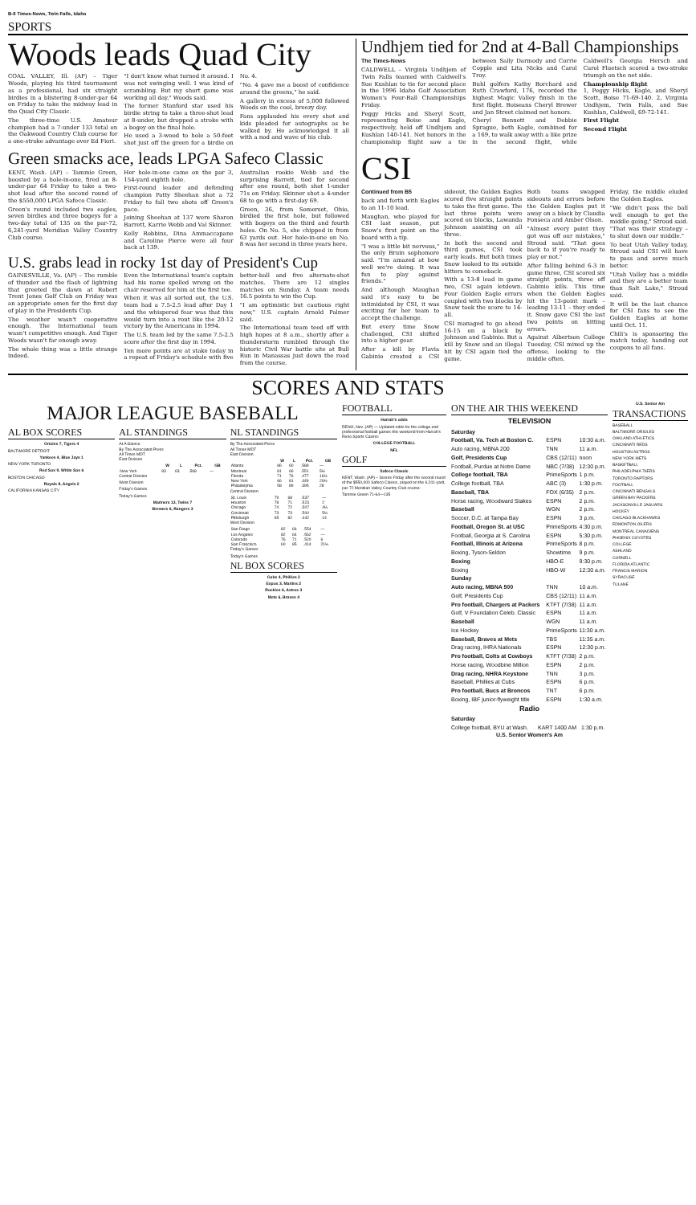B-6 Times-News, Twin Falls, Idaho
SPORTS
Woods leads Quad City
COAL VALLEY, Ill. (AP) – Tiger Woods, playing his third tournament as a professional, had six straight birdies in a blistering 8-under-par 64 on Friday to take the midway lead in the Quad City Classic.
The three-time U.S. Amateur champion had a 7-under 133 total on the Oakwood Country Club course for a one-stroke advantage over Ed Fiori.
"I don't know what turned it around. I was not swinging well. I was kind of scrambling. But my short game was working all day," Woods said.
The former Stanford star used his birdie string to take a three-shot lead at 8-under, but dropped a stroke with a bogey on the final hole.
He used a 3-wood to hole a 50-foot shot just off the green for a birdie on No. 4.
"No. 4 gave me a boost of confidence around the greens," he said.
A gallery in excess of 5,000 followed Woods on the cool, breezy day.
Fans applauded his every shot and kids pleaded for autographs as he walked by. He acknowledged it all with a nod and wave of his club.
Green smacks ace, leads LPGA Safeco Classic
KENT, Wash. (AP) – Tammie Green, boosted by a hole-in-one, fired an 8-under-par 64 Friday to take a two-shot lead after the second round of the $550,000 LPGA Safeco Classic.
Green's round included two eagles, seven birdies and three bogeys for a two-day total of 135 on the par-72, 6,241-yard Meridian Valley Country Club course.
Her hole-in-one came on the par 3, 154-yard eighth hole.
First-round leader and defending champion Patty Sheehan shot a 72 Friday to fall two shots off Green's pace.
Joining Sheehan at 137 were Sharon Barrett, Karrie Webb and Val Skinner.
Kelly Robbins, Dina Ammaccapane and Caroline Pierce were all four back at 139.
Australian rookie Webb and the surprising Barrett, tied for second after one round, both shot 1-under 71s on Friday. Skinner shot a 4-under 68 to go with a first-day 69.
Green, 36, from Somerset, Ohio, birdied the first hole, but followed with bogeys on the third and fourth holes. On No. 5, she chipped in from 63 yards out. Her hole-in-one on No. 8 was her second in three years here.
U.S. grabs lead in rocky 1st day of President's Cup
GAINESVILLE, Va. (AP) – The rumble of thunder and the flash of lightning that greeted the dawn at Robert Trent Jones Golf Club on Friday was an appropriate omen for the first day of play in the Presidents Cup.
The weather wasn't cooperative enough. The International team wasn't competitive enough. And Tiger Woods wasn't far enough away.
The whole thing was a little strange indeed.
Even the International team's captain had his name spelled wrong on the chair reserved for him at the first tee.
When it was all sorted out, the U.S. team had a 7.5-2.5 lead after Day 1 and the whispered fear was that this would turn into a rout like the 20-12 victory by the Americans in 1994.
The U.S. team led by the same 7.5-2.5 score after the first day in 1994.
Ten more points are at stake today in a repeat of Friday's schedule with five better-ball and five alternate-shot matches. There are 12 singles matches on Sunday. A team needs 16.5 points to win the Cup.
"I am optimistic but cautious right now," U.S. captain Arnold Palmer said.
The International team teed off with high hopes at 8 a.m., shortly after a thunderstorm rumbled through the historic Civil War battle site at Bull Run in Manassas just down the road from the course.
Undhjem tied for 2nd at 4-Ball Championships
The Times-News
CALDWELL – Virginia Undhjem of Twin Falls teamed with Caldwell's Sue Kushlan to tie for second place in the 1996 Idaho Golf Association Women's Four-Ball Championships Friday.
Peggy Hicks and Sheryl Scott, representing Boise and Eagle, respectively, held off Undhjem and Kushlan 140-141. Net honors in the championship flight saw a tie between Sally Darmody and Corrie Copple and Lita Nicks and Carol Troy.
Buhl golfers Kathy Borchard and Ruth Crawford, 176, recorded the highest Magic Valley finish in the first flight. Boiseans Cheryl Brewer and Jan Street claimed net honors.
Cheryl Bennett and Debbie Sprague, both Eagle, combined for a 169, to walk away with a like prize in the second flight, while Caldwell's Georgia Hersch and Carol Fluetsch scored a two-stroke triumph on the net side.
Championship flight
1, Peggy Hicks, Eagle, and Sheryl Scott, Boise 71-69-140. 2, Virginia Undhjem, Twin Falls, and Sue Kushlan, Caldwell, 69-72-141.
First Flight
Second Flight
CSI
Continued from B5
back and forth with Eagles to an 11-10 lead.
Maughan, who played for CSI last season, put Snow's first point on the board with a tip.
"I was a little bit nervous," the only Bruin sophomore said. "I'm amazed at how well we're doing. It was fun to play against friends."
And although Maughan said it's easy to be intimidated by CSI, it was exciting for her team to accept the challenge.
But every time Snow challenged, CSI shifted into a higher gear.
After a kill by Flavia Gabinio created a CSI sideout, the Golden Eagles scored five straight points to take the first game. The last three points were scored on blocks, Lawanda Johnson assisting on all three.
In both the second and third games, CSI took early leads. But both times Snow looked to its outside hitters to comeback.
With a 13-8 lead in game two, CSI again letdown. Four Golden Eagle errors coupled with two blocks by Snow took the score to 14-all.
CSI managed to go ahead 16-15 on a block by Johnson and Gabinio. But a kill by Snow and an illegal hit by CSI again tied the game.
Both teams swapped sideouts and errors before the Golden Eagles put it away on a block by Claudia Fonseca and Amber Olson.
"Almost every point they got was off our mistakes," Stroud said. "That goes back to if you're ready to play or not."
After falling behind 6-3 in game three, CSI scored six straight points, three off Gabinio kills. This time when the Golden Eagles hit the 13-point mark – leading 13-11 – they ended it. Snow gave CSI the last two points on hitting errors.
Against Albertson College Tuesday, CSI mixed up the offense, looking to the middle often.
Friday, the middle eluded the Golden Eagles.
"We didn't pass the ball well enough to get the middle going," Stroud said. "That was their strategy – to shut down our middle."
To beat Utah Valley today, Stroud said CSI will have to pass and serve much better.
"Utah Valley has a middle and they are a better team than Salt Lake," Stroud said.
It will be the last chance for CSI fans to see the Golden Eagles at home until Oct. 11.
Chili's is sponsoring the match today, handing out coupons to all fans.
SCORES AND STATS
MAJOR LEAGUE BASEBALL
AL BOX SCORES
Orioles 7, Tigers 4
BALTIMORE DETROIT
Yankees 4, Blue Jays 1
NEW YORK TORONTO
Red Sox 9, White Sox 6
BOSTON CHICAGO
Royals 8, Angels 2
CALIFORNIA KANSAS CITY
AL STANDINGS
At A Glance
By The Associated Press
All Times MDT
East Division
| | W | L | Pct. | GB |
| --- | --- | --- | --- | --- |
| New York | 83 | 63 | .568 | — |
Central Division
West Division
Friday's Games
Today's Games
Mariners 13, Twins 7
Brewers 6, Rangers 3
NL STANDINGS
By The Associated Press
All Times MDT
East Division
| | W | L | Pct. | GB |
| --- | --- | --- | --- | --- |
| Atlanta | 86 | 60 | .589 | — |
| Montreal | 81 | 66 | .551 | 5½ |
| Florida | 71 | 76 | .477 | 16½ |
| New York | 66 | 81 | .449 | 20½ |
| Philadelphia | 58 | 89 | .395 | 28 |
Central Division
| St. Louis | 79 | 68 | .537 | — |
| Houston | 78 | 71 | .523 | 2 |
| Chicago | 74 | 72 | .507 | 4½ |
| Cincinnati | 73 | 73 | .500 | 5½ |
| Pittsburgh | 65 | 82 | .442 | 14 |
West Division
| San Diego | 82 | 66 | .554 | — |
| Los Angeles | 82 | 64 | .562 | — |
| Colorado | 76 | 71 | .520 | 6 |
| San Francisco | 60 | 85 | .414 | 21½ |
Friday's Games
Today's Games
NL BOX SCORES
Cubs 4, Phillies 2
Expos 3, Marlins 2
Rockies 6, Astros 3
Mets 6, Braves 4
FOOTBALL
Harrah's odds
RENO, Nev. (AP) — Updated odds for the college and professional football games this weekend from Harrah's Reno Sports Casino:
COLLEGE FOOTBALL
NFL
GOLF
Safeco Classic
KENT, Wash. (AP) – Scores Friday after the second round of the $550,000 Safeco Classic, played on the 6,241-yard, par-72 Meridian Valley Country Club course:
Tammie Green 71-64—135
ON THE AIR THIS WEEKEND
TELEVISION
| Saturday | | |
| Football, Va. Tech at Boston C. | ESPN | 10:30 a.m. |
| Auto racing, MBNA 200 | TNN | 11 a.m. |
| Golf, Presidents Cup | CBS (12/11) | noon |
| Football, Purdue at Notre Dame | NBC (7/38) | 12:30 p.m. |
| College football, TBA | PrimeSports | 1 p.m. |
| College football, TBA | ABC (3) | 1:30 p.m. |
| Baseball, TBA | FOX (6/35) | 2 p.m. |
| Horse racing, Woodward Stakes | ESPN | 2 p.m. |
| Baseball | WGN | 2 p.m. |
| Soccer, D.C. at Tampa Bay | ESPN | 3 p.m. |
| Football, Oregon St. at USC | PrimeSports | 4:30 p.m. |
| Football, Georgia at S. Carolina | ESPN | 5:30 p.m. |
| Football, Illinois at Arizona | PrimeSports | 8 p.m. |
| Boxing, Tyson-Seldon | Showtime | 9 p.m. |
| Boxing | HBO-E | 9:30 p.m. |
| Boxing | HBO-W | 12:30 a.m. |
| Sunday | | |
| Auto racing, MBNA 500 | TNN | 10 a.m. |
| Golf, Presidents Cup | CBS (12/11) | 11 a.m. |
| Pro football, Chargers at Packers | KTFT (7/38) | 11 a.m. |
| Golf, V Foundation Celeb. Classic | ESPN | 11 a.m. |
| Baseball | WGN | 11 a.m. |
| Ice Hockey | PrimeSports | 11:30 a.m. |
| Baseball, Braves at Mets | TBS | 11:35 a.m. |
| Drag racing, IHRA Nationals | ESPN | 12:30 p.m. |
| Pro football, Colts at Cowboys | KTFT (7/38) | 2 p.m. |
| Horse racing, Woodbine Million | ESPN | 2 p.m. |
| Drag racing, NHRA Keystone | TNN | 3 p.m. |
| Baseball, Phillies at Cubs | ESPN | 6 p.m. |
| Pro football, Bucs at Broncos | TNT | 6 p.m. |
| Boxing, IBF junior-flyweight title | ESPN | 1:30 a.m. |
Radio
| Saturday | | |
| College football, BYU at Wash. | KART 1400 AM | 1:30 p.m. |
U.S. Senior Women's Am
U.S. Senior Am
TRANSACTIONS
BASEBALL
BALTIMORE ORIOLES
OAKLAND ATHLETICS
CINCINNATI REDS
HOUSTON ASTROS
NEW YORK METS
BASKETBALL
PHILADELPHIA 76ERS
TORONTO RAPTORS
FOOTBALL
CINCINNATI BENGALS
GREEN BAY PACKERS
JACKSONVILLE JAGUARS
HOCKEY
CHICAGO BLACKHAWKS
EDMONTON OILERS
MONTREAL CANADIENS
PHOENIX COYOTES
COLLEGE
ASHLAND
CORNELL
FLORIDA ATLANTIC
FRANCIS MARION
SYRACUSE
TULANE